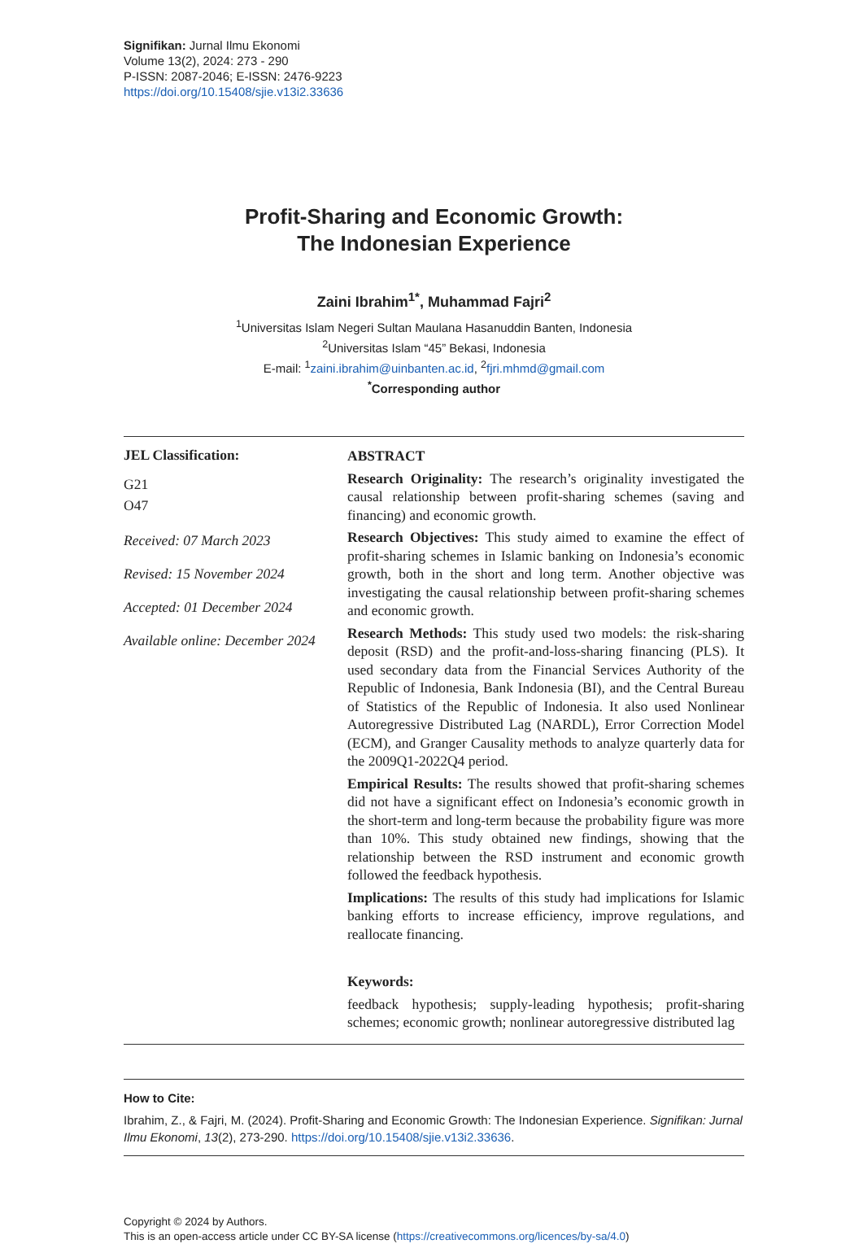Signifikan: Jurnal Ilmu Ekonomi
Volume 13(2), 2024: 273 - 290
P-ISSN: 2087-2046; E-ISSN: 2476-9223
https://doi.org/10.15408/sjie.v13i2.33636
Profit-Sharing and Economic Growth:
The Indonesian Experience
Zaini Ibrahim<sup>1*</sup>, Muhammad Fajri<sup>2</sup>
<sup>1</sup> Universitas Islam Negeri Sultan Maulana Hasanuddin Banten, Indonesia
<sup>2</sup> Universitas Islam “45” Bekasi, Indonesia
E-mail: <sup>1</sup>zaini.ibrahim@uinbanten.ac.id, <sup>2</sup>fjri.mhmd@gmail.com
<sup>*</sup> Corresponding author
JEL Classification:
G21
O47
Received: 07 March 2023
Revised: 15 November 2024
Accepted: 01 December 2024
Available online: December 2024
ABSTRACT
Research Originality: The research’s originality investigated the causal relationship between profit-sharing schemes (saving and financing) and economic growth.
Research Objectives: This study aimed to examine the effect of profit-sharing schemes in Islamic banking on Indonesia’s economic growth, both in the short and long term. Another objective was investigating the causal relationship between profit-sharing schemes and economic growth.
Research Methods: This study used two models: the risk-sharing deposit (RSD) and the profit-and-loss-sharing financing (PLS). It used secondary data from the Financial Services Authority of the Republic of Indonesia, Bank Indonesia (BI), and the Central Bureau of Statistics of the Republic of Indonesia. It also used Nonlinear Autoregressive Distributed Lag (NARDL), Error Correction Model (ECM), and Granger Causality methods to analyze quarterly data for the 2009Q1-2022Q4 period.
Empirical Results: The results showed that profit-sharing schemes did not have a significant effect on Indonesia’s economic growth in the short-term and long-term because the probability figure was more than 10%. This study obtained new findings, showing that the relationship between the RSD instrument and economic growth followed the feedback hypothesis.
Implications: The results of this study had implications for Islamic banking efforts to increase efficiency, improve regulations, and reallocate financing.
Keywords:
feedback hypothesis; supply-leading hypothesis; profit-sharing schemes; economic growth; nonlinear autoregressive distributed lag
How to Cite:
Ibrahim, Z., & Fajri, M. (2024). Profit-Sharing and Economic Growth: The Indonesian Experience. Signifikan: Jurnal Ilmu Ekonomi, 13(2), 273-290. https://doi.org/10.15408/sjie.v13i2.33636.
Copyright © 2024 by Authors.
This is an open-access article under CC BY-SA license (https://creativecommons.org/licences/by-sa/4.0)